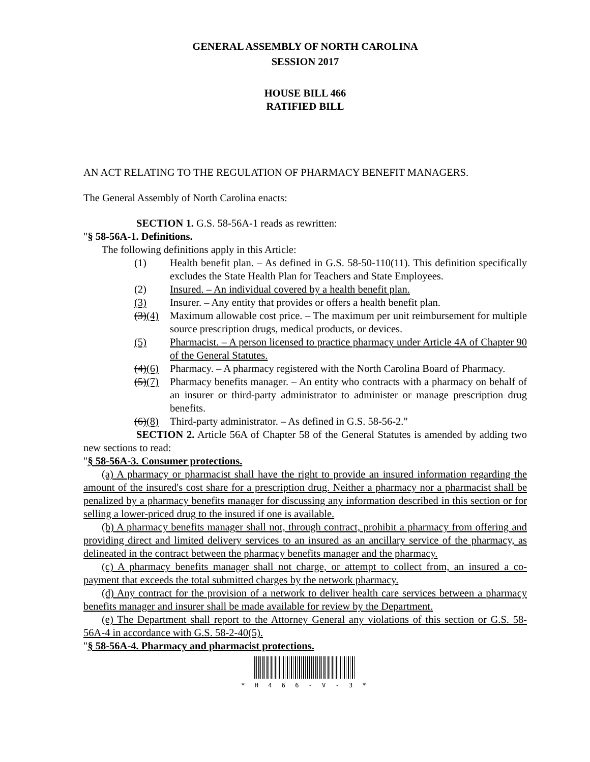GENERAL ASSEMBLY OF NORTH CAROLINA
SESSION 2017
HOUSE BILL 466
RATIFIED BILL
AN ACT RELATING TO THE REGULATION OF PHARMACY BENEFIT MANAGERS.
The General Assembly of North Carolina enacts:
SECTION 1. G.S. 58-56A-1 reads as rewritten:
"§ 58-56A-1. Definitions.
The following definitions apply in this Article:
(1) Health benefit plan. – As defined in G.S. 58-50-110(11). This definition specifically excludes the State Health Plan for Teachers and State Employees.
(2) Insured. – An individual covered by a health benefit plan.
(3) Insurer. – Any entity that provides or offers a health benefit plan.
(3)(4) Maximum allowable cost price. – The maximum per unit reimbursement for multiple source prescription drugs, medical products, or devices.
(5) Pharmacist. – A person licensed to practice pharmacy under Article 4A of Chapter 90 of the General Statutes.
(4)(6) Pharmacy. – A pharmacy registered with the North Carolina Board of Pharmacy.
(5)(7) Pharmacy benefits manager. – An entity who contracts with a pharmacy on behalf of an insurer or third-party administrator to administer or manage prescription drug benefits.
(6)(8) Third-party administrator. – As defined in G.S. 58-56-2."
SECTION 2. Article 56A of Chapter 58 of the General Statutes is amended by adding two new sections to read:
"§ 58-56A-3. Consumer protections.
(a) A pharmacy or pharmacist shall have the right to provide an insured information regarding the amount of the insured's cost share for a prescription drug. Neither a pharmacy nor a pharmacist shall be penalized by a pharmacy benefits manager for discussing any information described in this section or for selling a lower-priced drug to the insured if one is available.
(b) A pharmacy benefits manager shall not, through contract, prohibit a pharmacy from offering and providing direct and limited delivery services to an insured as an ancillary service of the pharmacy, as delineated in the contract between the pharmacy benefits manager and the pharmacy.
(c) A pharmacy benefits manager shall not charge, or attempt to collect from, an insured a co-payment that exceeds the total submitted charges by the network pharmacy.
(d) Any contract for the provision of a network to deliver health care services between a pharmacy benefits manager and insurer shall be made available for review by the Department.
(e) The Department shall report to the Attorney General any violations of this section or G.S. 58-56A-4 in accordance with G.S. 58-2-40(5).
"§ 58-56A-4. Pharmacy and pharmacist protections.
* H 4 6 6 - V - 3 *